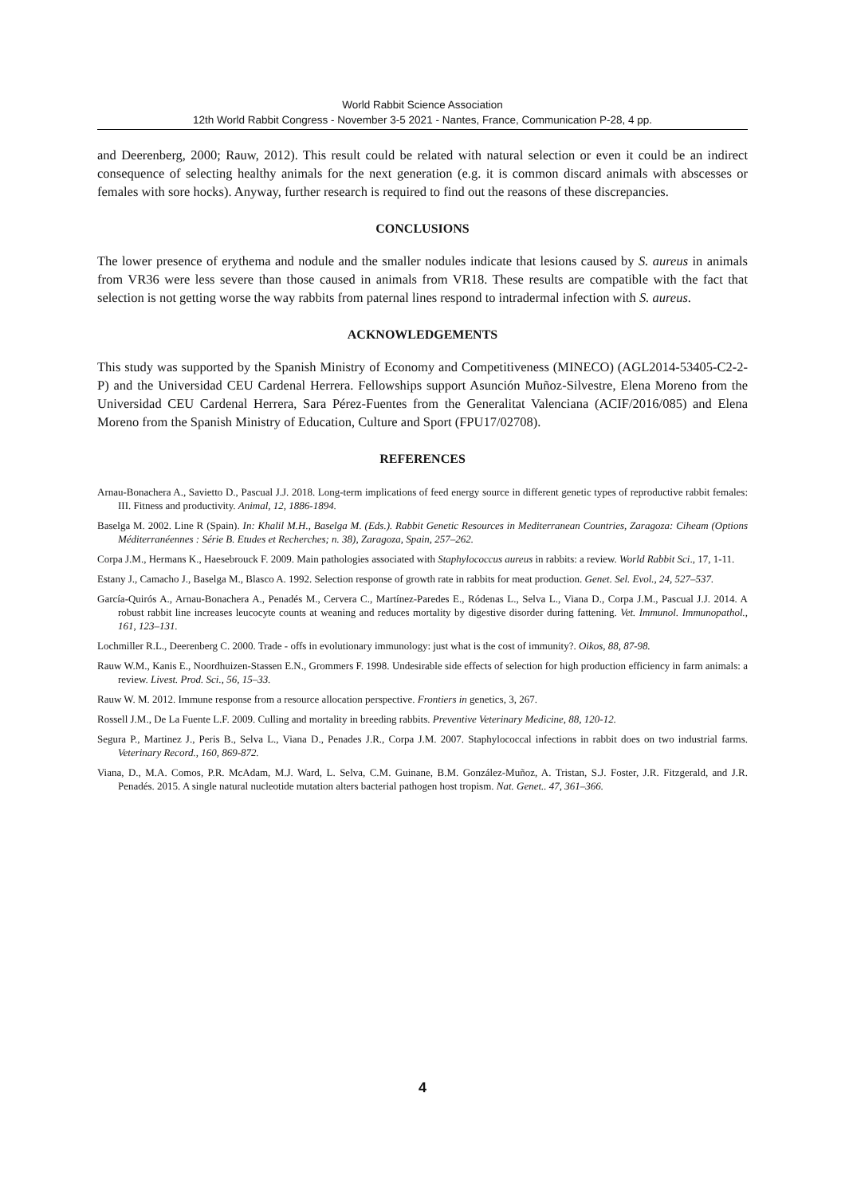World Rabbit Science Association
12th World Rabbit Congress - November 3-5 2021 - Nantes, France, Communication P-28, 4 pp.
and Deerenberg, 2000; Rauw, 2012). This result could be related with natural selection or even it could be an indirect consequence of selecting healthy animals for the next generation (e.g. it is common discard animals with abscesses or females with sore hocks). Anyway, further research is required to find out the reasons of these discrepancies.
CONCLUSIONS
The lower presence of erythema and nodule and the smaller nodules indicate that lesions caused by S. aureus in animals from VR36 were less severe than those caused in animals from VR18. These results are compatible with the fact that selection is not getting worse the way rabbits from paternal lines respond to intradermal infection with S. aureus.
ACKNOWLEDGEMENTS
This study was supported by the Spanish Ministry of Economy and Competitiveness (MINECO) (AGL2014-53405-C2-2-P) and the Universidad CEU Cardenal Herrera. Fellowships support Asunción Muñoz-Silvestre, Elena Moreno from the Universidad CEU Cardenal Herrera, Sara Pérez-Fuentes from the Generalitat Valenciana (ACIF/2016/085) and Elena Moreno from the Spanish Ministry of Education, Culture and Sport (FPU17/02708).
REFERENCES
Arnau-Bonachera A., Savietto D., Pascual J.J. 2018. Long-term implications of feed energy source in different genetic types of reproductive rabbit females: III. Fitness and productivity. Animal, 12, 1886-1894.
Baselga M. 2002. Line R (Spain). In: Khalil M.H., Baselga M. (Eds.). Rabbit Genetic Resources in Mediterranean Countries, Zaragoza: Ciheam (Options Méditerranéennes : Série B. Etudes et Recherches; n. 38), Zaragoza, Spain, 257–262.
Corpa J.M., Hermans K., Haesebrouck F. 2009. Main pathologies associated with Staphylococcus aureus in rabbits: a review. World Rabbit Sci., 17, 1-11.
Estany J., Camacho J., Baselga M., Blasco A. 1992. Selection response of growth rate in rabbits for meat production. Genet. Sel. Evol., 24, 527–537.
García-Quirós A., Arnau-Bonachera A., Penadés M., Cervera C., Martínez-Paredes E., Ródenas L., Selva L., Viana D., Corpa J.M., Pascual J.J. 2014. A robust rabbit line increases leucocyte counts at weaning and reduces mortality by digestive disorder during fattening. Vet. Immunol. Immunopathol., 161, 123–131.
Lochmiller R.L., Deerenberg C. 2000. Trade - offs in evolutionary immunology: just what is the cost of immunity?. Oikos, 88, 87-98.
Rauw W.M., Kanis E., Noordhuizen-Stassen E.N., Grommers F. 1998. Undesirable side effects of selection for high production efficiency in farm animals: a review. Livest. Prod. Sci., 56, 15–33.
Rauw W. M. 2012. Immune response from a resource allocation perspective. Frontiers in genetics, 3, 267.
Rossell J.M., De La Fuente L.F. 2009. Culling and mortality in breeding rabbits. Preventive Veterinary Medicine, 88, 120-12.
Segura P., Martinez J., Peris B., Selva L., Viana D., Penades J.R., Corpa J.M. 2007. Staphylococcal infections in rabbit does on two industrial farms. Veterinary Record., 160, 869-872.
Viana, D., M.A. Comos, P.R. McAdam, M.J. Ward, L. Selva, C.M. Guinane, B.M. González-Muñoz, A. Tristan, S.J. Foster, J.R. Fitzgerald, and J.R. Penadés. 2015. A single natural nucleotide mutation alters bacterial pathogen host tropism. Nat. Genet.. 47, 361–366.
4